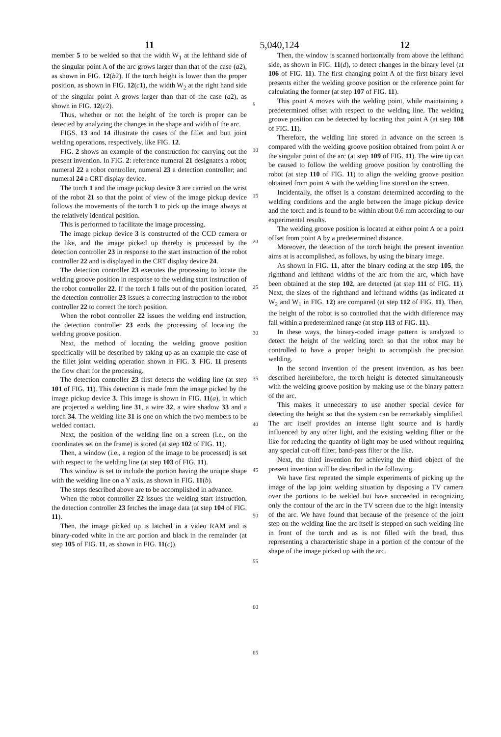11 5,040,124 12
member 5 to be welded so that the width W<sub>1</sub> at the lefthand side of the singular point A of the arc grows larger than that of the case (a2), as shown in FIG. 12(b2). If the torch height is lower than the proper position, as shown in FIG. 12(c 1), the width W<sub>2</sub> at the right hand side of the singular point A grows larger than that of the case (a2), as shown in FIG. 12(c2).
Thus, whether or not the height of the torch is proper can be detected by analyzing the changes in the shape and width of the arc.
FIGS. 13 and 14 illustrate the cases of the fillet and butt joint welding operations, respectively, like FIG. 12.
FIG. 2 shows an example of the construction for carrying out the present invention. In FIG. 2: reference numeral 21 designates a robot; numeral 22 a robot controller, numeral 23 a detection controller; and numeral 24 a CRT display device.
The torch 1 and the image pickup device 3 are carried on the wrist of the robot 21 so that the point of view of the image pickup device follows the movements of the torch 1 to pick up the image always at the relatively identical position.
This is performed to facilitate the image processing.
The image pickup device 3 is constructed of the CCD camera or the like, and the image picked up thereby is processed by the detection controller 23 in response to the start instruction of the robot controller 22 and is displayed in the CRT display device 24.
The detection controller 23 executes the processing to locate the welding groove position in response to the welding start instruction of the robot controller 22. If the torch 1 falls out of the position located, the detection controller 23 issues a correcting instruction to the robot controller 22 to correct the torch position.
When the robot controller 22 issues the welding end instruction, the detection controller 23 ends the processing of locating the welding groove position.
Next, the method of locating the welding groove position specifically will be described by taking up as an example the case of the fillet joint welding operation shown in FIG. 3. FIG. 11 presents the flow chart for the processing.
The detection controller 23 first detects the welding line (at step 101 of FIG. 11). This detection is made from the image picked by the image pickup device 3. This image is shown in FIG. 11(a), in which are projected a welding line 31, a wire 32, a wire shadow 33 and a torch 34. The welding line 31 is one on which the two members to be welded contact.
Next, the position of the welding line on a screen (i.e., on the coordinates set on the frame) is stored (at step 102 of FIG. 11).
Then, a window (i.e., a region of the image to be processed) is set with respect to the welding line (at step 103 of FIG. 11).
This window is set to include the portion having the unique shape with the welding line on a Y axis, as shown in FIG. 11(b).
The steps described above are to be accomplished in advance.
When the robot controller 22 issues the welding start instruction, the detection controller 23 fetches the image data (at step 104 of FIG. 11).
Then, the image picked up is latched in a video RAM and is binary-coded white in the arc portion and black in the remainder (at step 105 of FIG. 11, as shown in FIG. 11(c)).
5
10
15
20
25
30
35
40
45
50
55
60
65
Then, the window is scanned horizontally from above the lefthand side, as shown in FIG. 11(d), to detect changes in the binary level (at 106 of FIG. 11). The first changing point A of the first binary level presents either the welding groove position or the reference point for calculating the former (at step 107 of FIG. 11).
This point A moves with the welding point, while maintaining a predetermined offset with respect to the welding line. The welding groove position can be detected by locating that point A (at step 108 of FIG. 11).
Therefore, the welding line stored in advance on the screen is compared with the welding groove position obtained from point A or the singular point of the arc (at step 109 of FIG. 11). The wire tip can be caused to follow the welding groove position by controlling the robot (at step 110 of FIG. 11) to align the welding groove position obtained from point A with the welding line stored on the screen.
Incidentally, the offset is a constant determined according to the welding conditions and the angle between the image pickup device and the torch and is found to be within about 0.6 mm according to our experimental results.
The welding groove position is located at either point A or a point offset from point A by a predetermined distance.
Moreover, the detection of the torch height the present invention aims at is accomplished, as follows, by using the binary image.
As shown in FIG. 11, after the binary coding at the step 105, the righthand and lefthand widths of the arc from the arc, which have been obtained at the step 102, are detected (at step 111 of FIG. 11). Next, the sizes of the righthand and lefthand widths (as indicated at W<sub>2</sub> and W<sub>1</sub> in FIG. 12) are compared (at step 112 of FIG. 11). Then, the height of the robot is so controlled that the width difference may fall within a predetermined range (at step 113 of FIG. 11).
In these ways, the binary-coded image pattern is analyzed to detect the height of the welding torch so that the robot may be controlled to have a proper height to accomplish the precision welding.
In the second invention of the present invention, as has been described hereinbefore, the torch height is detected simultaneously with the welding groove position by making use of the binary pattern of the arc.
This makes it unnecessary to use another special device for detecting the height so that the system can be remarkably simplified. The arc itself provides an intense light source and is hardly influenced by any other light, and the existing welding filter or the like for reducing the quantity of light may be used without requiring any special cut-off filter, band-pass filter or the like.
Next, the third invention for achieving the third object of the present invention will be described in the following.
We have first repeated the simple experiments of picking up the image of the lap joint welding situation by disposing a TV camera over the portions to be welded but have succeeded in recognizing only the contour of the arc in the TV screen due to the high intensity of the arc. We have found that because of the presence of the joint step on the welding line the arc itself is stepped on such welding line in front of the torch and as is not filled with the bead, thus representing a characteristic shape in a portion of the contour of the shape of the image picked up with the arc.